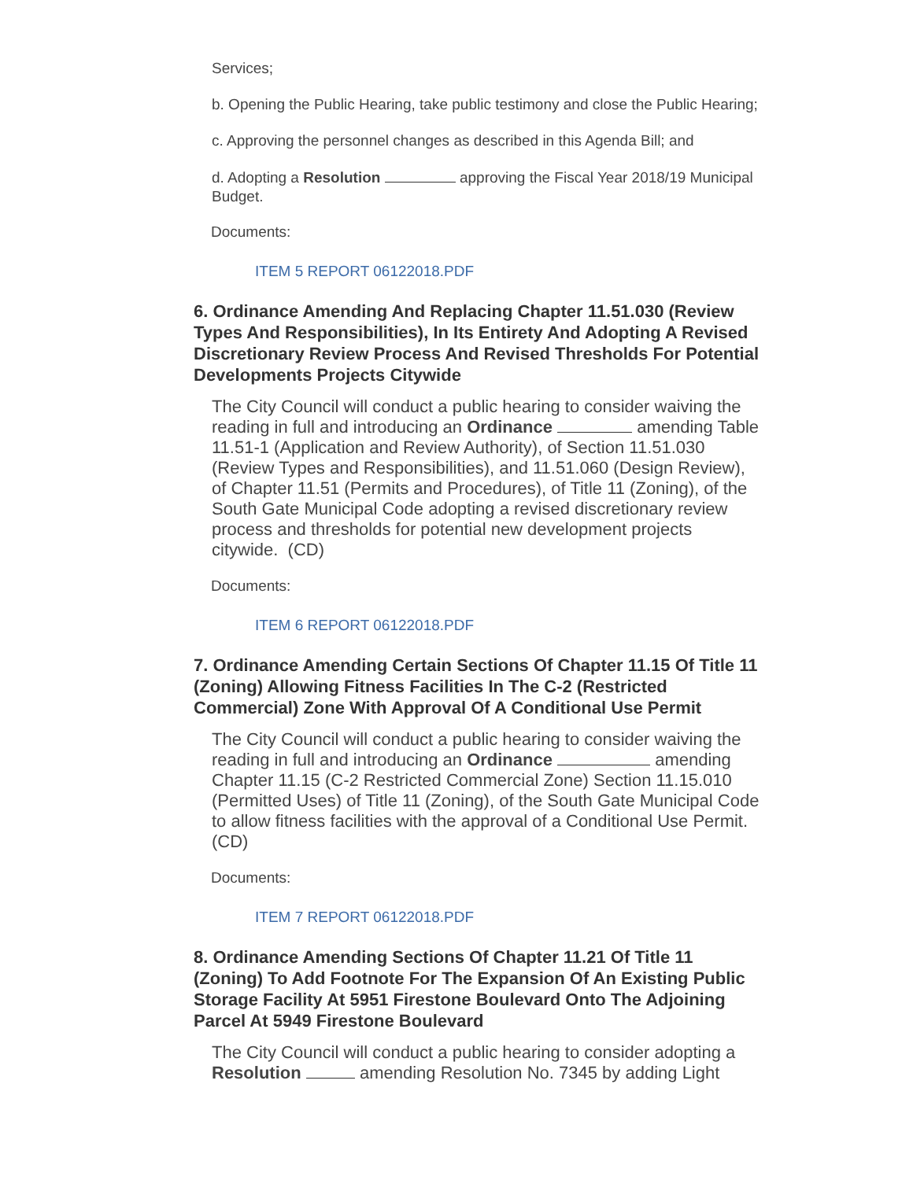Services;
b. Opening the Public Hearing, take public testimony and close the Public Hearing;
c. Approving the personnel changes as described in this Agenda Bill; and
d. Adopting a Resolution approving the Fiscal Year 2018/19 Municipal Budget.
Documents:
ITEM 5 REPORT 06122018.PDF
6. Ordinance Amending And Replacing Chapter 11.51.030 (Review Types And Responsibilities), In Its Entirety And Adopting A Revised Discretionary Review Process And Revised Thresholds For Potential Developments Projects Citywide
The City Council will conduct a public hearing to consider waiving the reading in full and introducing an Ordinance amending Table 11.51-1 (Application and Review Authority), of Section 11.51.030 (Review Types and Responsibilities), and 11.51.060 (Design Review), of Chapter 11.51 (Permits and Procedures), of Title 11 (Zoning), of the South Gate Municipal Code adopting a revised discretionary review process and thresholds for potential new development projects citywide. (CD)
Documents:
ITEM 6 REPORT 06122018.PDF
7. Ordinance Amending Certain Sections Of Chapter 11.15 Of Title 11 (Zoning) Allowing Fitness Facilities In The C-2 (Restricted Commercial) Zone With Approval Of A Conditional Use Permit
The City Council will conduct a public hearing to consider waiving the reading in full and introducing an Ordinance amending Chapter 11.15 (C-2 Restricted Commercial Zone) Section 11.15.010 (Permitted Uses) of Title 11 (Zoning), of the South Gate Municipal Code to allow fitness facilities with the approval of a Conditional Use Permit. (CD)
Documents:
ITEM 7 REPORT 06122018.PDF
8. Ordinance Amending Sections Of Chapter 11.21 Of Title 11 (Zoning) To Add Footnote For The Expansion Of An Existing Public Storage Facility At 5951 Firestone Boulevard Onto The Adjoining Parcel At 5949 Firestone Boulevard
The City Council will conduct a public hearing to consider adopting a Resolution amending Resolution No. 7345 by adding Light